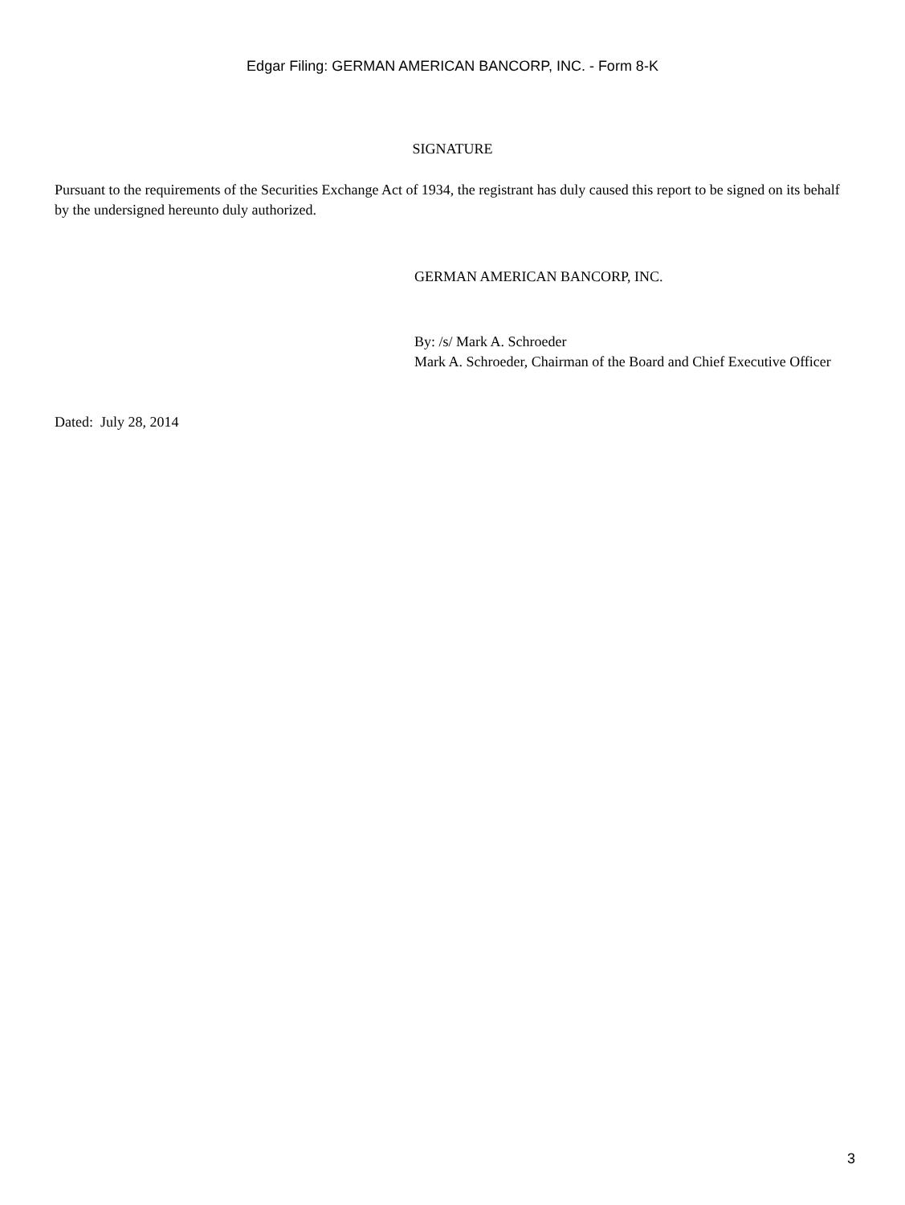Edgar Filing: GERMAN AMERICAN BANCORP, INC. - Form 8-K
SIGNATURE
Pursuant to the requirements of the Securities Exchange Act of 1934, the registrant has duly caused this report to be signed on its behalf by the undersigned hereunto duly authorized.
GERMAN AMERICAN BANCORP, INC.
By: /s/ Mark A. Schroeder
Mark A. Schroeder, Chairman of the Board and Chief Executive Officer
Dated: July 28, 2014
3